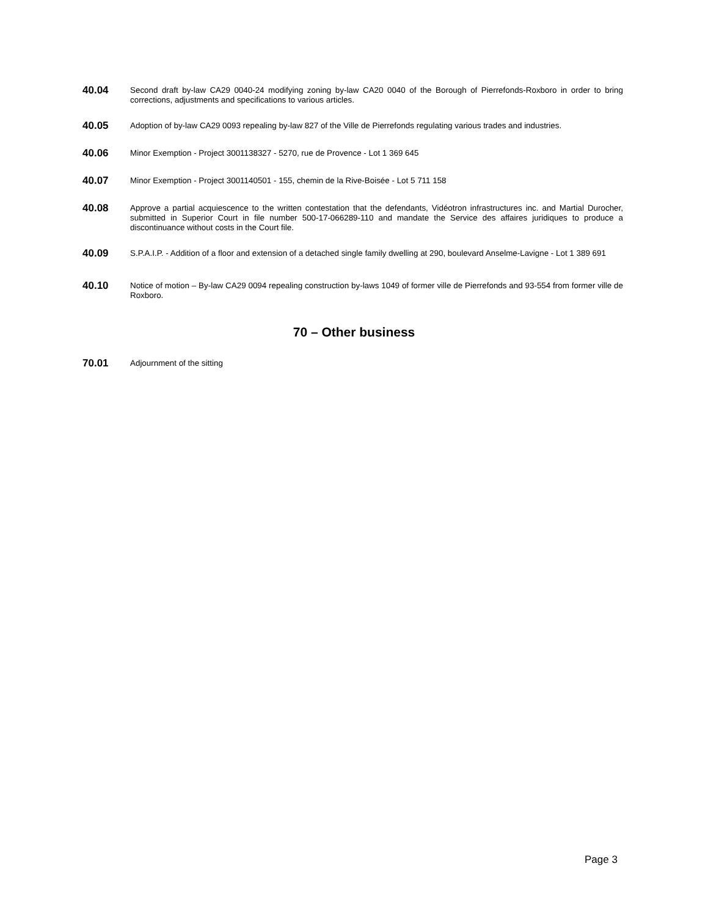40.04
Second draft by-law CA29 0040-24 modifying zoning by-law CA20 0040 of the Borough of Pierrefonds-Roxboro in order to bring corrections, adjustments and specifications to various articles.
40.05
Adoption of by-law CA29 0093 repealing by-law 827 of the Ville de Pierrefonds regulating various trades and industries.
40.06
Minor Exemption - Project 3001138327 - 5270, rue de Provence - Lot 1 369 645
40.07
Minor Exemption - Project 3001140501 - 155, chemin de la Rive-Boisée - Lot 5 711 158
40.08
Approve a partial acquiescence to the written contestation that the defendants, Vidéotron infrastructures inc. and Martial Durocher, submitted in Superior Court in file number 500-17-066289-110 and mandate the Service des affaires juridiques to produce a discontinuance without costs in the Court file.
40.09
S.P.A.I.P. - Addition of a floor and extension of a detached single family dwelling at 290, boulevard Anselme-Lavigne - Lot 1 389 691
40.10
Notice of motion – By-law CA29 0094 repealing construction by-laws 1049 of former ville de Pierrefonds and 93-554 from former ville de Roxboro.
70 – Other business
70.01
Adjournment of the sitting
Page 3